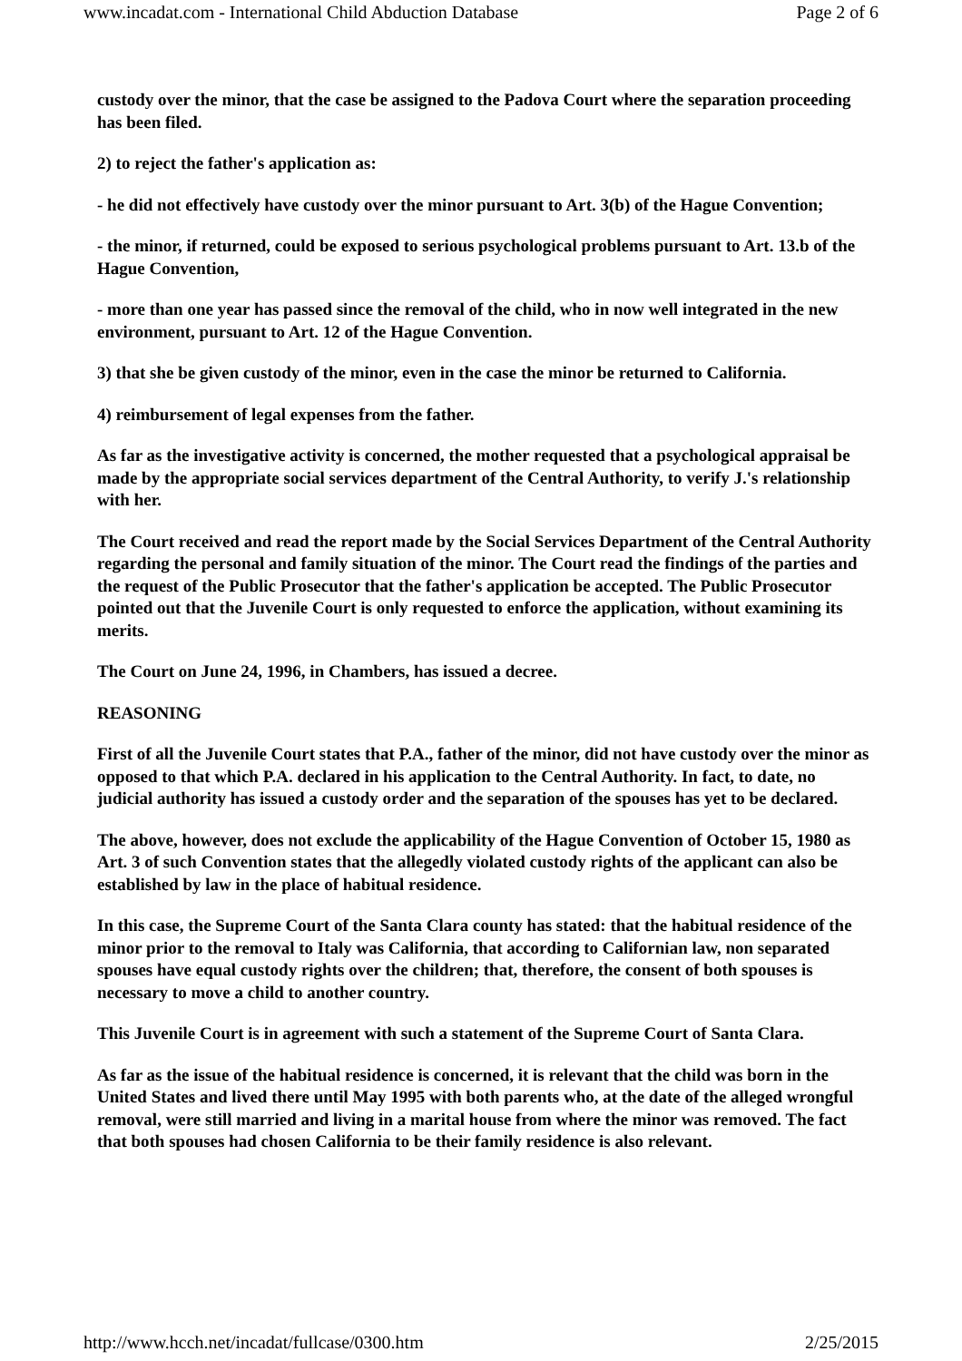www.incadat.com - International Child Abduction Database Page 2 of 6
custody over the minor, that the case be assigned to the Padova Court where the separation proceeding has been filed.
2) to reject the father's application as:
- he did not effectively have custody over the minor pursuant to Art. 3(b) of the Hague Convention;
- the minor, if returned, could be exposed to serious psychological problems pursuant to Art. 13.b of the Hague Convention,
- more than one year has passed since the removal of the child, who in now well integrated in the new environment, pursuant to Art. 12 of the Hague Convention.
3) that she be given custody of the minor, even in the case the minor be returned to California.
4) reimbursement of legal expenses from the father.
As far as the investigative activity is concerned, the mother requested that a psychological appraisal be made by the appropriate social services department of the Central Authority, to verify J.'s relationship with her.
The Court received and read the report made by the Social Services Department of the Central Authority regarding the personal and family situation of the minor. The Court read the findings of the parties and the request of the Public Prosecutor that the father's application be accepted. The Public Prosecutor pointed out that the Juvenile Court is only requested to enforce the application, without examining its merits.
The Court on June 24, 1996, in Chambers, has issued a decree.
REASONING
First of all the Juvenile Court states that P.A., father of the minor, did not have custody over the minor as opposed to that which P.A. declared in his application to the Central Authority. In fact, to date, no judicial authority has issued a custody order and the separation of the spouses has yet to be declared.
The above, however, does not exclude the applicability of the Hague Convention of October 15, 1980 as Art. 3 of such Convention states that the allegedly violated custody rights of the applicant can also be established by law in the place of habitual residence.
In this case, the Supreme Court of the Santa Clara county has stated: that the habitual residence of the minor prior to the removal to Italy was California, that according to Californian law, non separated spouses have equal custody rights over the children; that, therefore, the consent of both spouses is necessary to move a child to another country.
This Juvenile Court is in agreement with such a statement of the Supreme Court of Santa Clara.
As far as the issue of the habitual residence is concerned, it is relevant that the child was born in the United States and lived there until May 1995 with both parents who, at the date of the alleged wrongful removal, were still married and living in a marital house from where the minor was removed. The fact that both spouses had chosen California to be their family residence is also relevant.
http://www.hcch.net/incadat/fullcase/0300.htm 2/25/2015